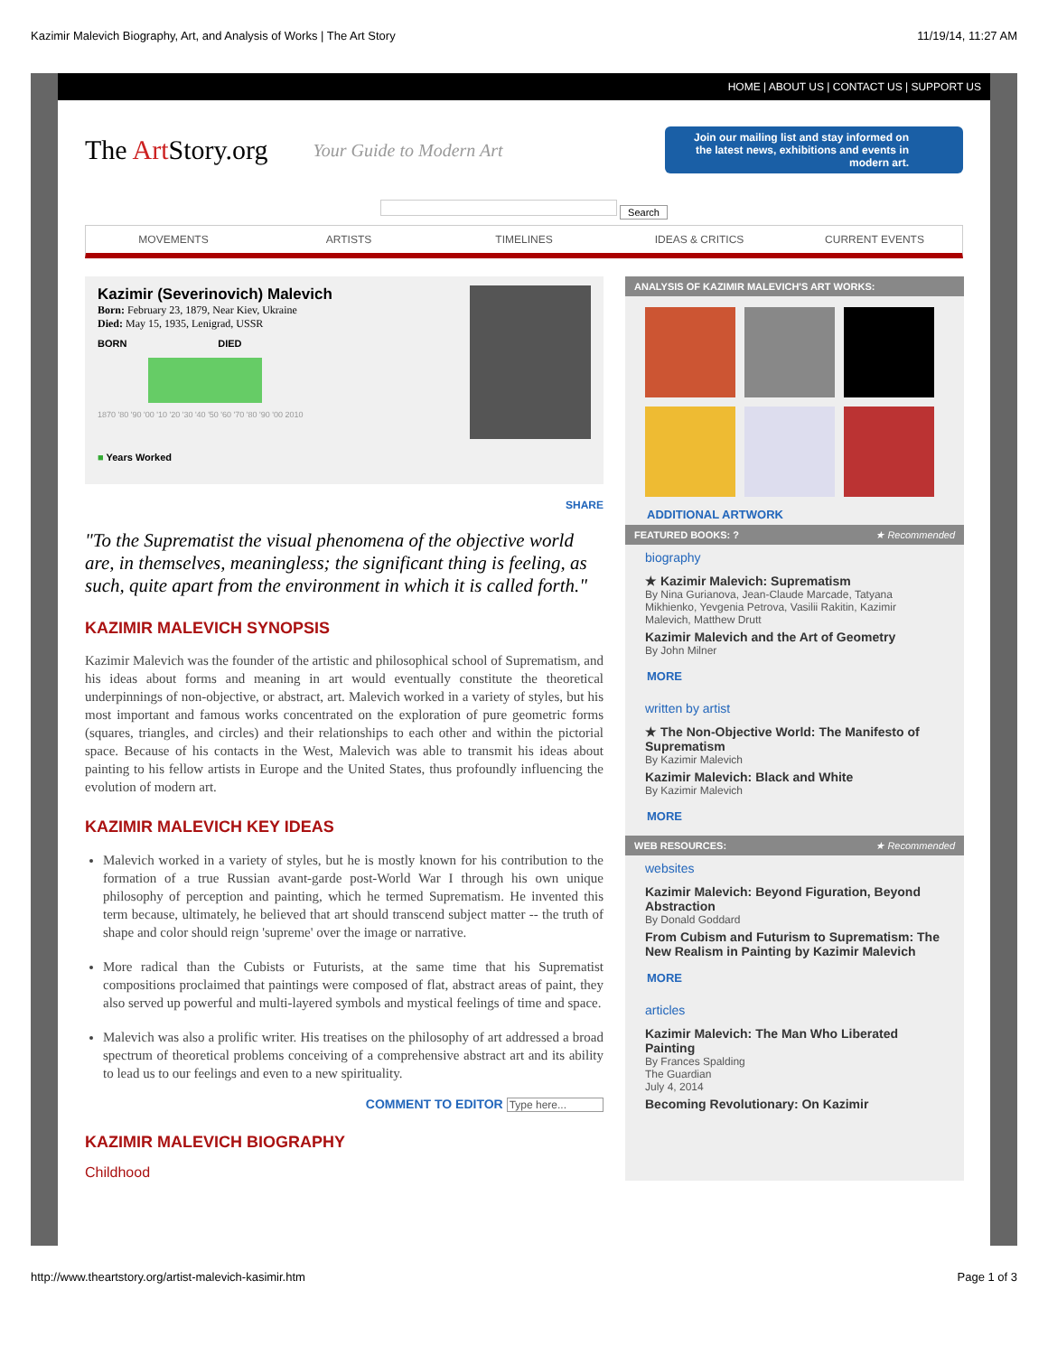Kazimir Malevich Biography, Art, and Analysis of Works | The Art Story 11/19/14, 11:27 AM
HOME | ABOUT US | CONTACT US | SUPPORT US
The Art Story.org Your Guide to Modern Art
Join our mailing list and stay informed on the latest news, exhibitions and events in modern art.
Search
MOVEMENTS ARTISTS TIMELINES IDEAS & CRITICS CURRENT EVENTS
Kazimir (Severinovich) Malevich
Born: February 23, 1879, Near Kiev, Ukraine
Died: May 15, 1935, Lenigrad, USSR
BORN DIED
1870 '80 '90 '00 '10 '20 '30 '40 '50 '60 '70 '80 '90 '00 2010
■ Years Worked
SHARE
"To the Suprematist the visual phenomena of the objective world are, in themselves, meaningless; the significant thing is feeling, as such, quite apart from the environment in which it is called forth."
KAZIMIR MALEVICH SYNOPSIS
Kazimir Malevich was the founder of the artistic and philosophical school of Suprematism, and his ideas about forms and meaning in art would eventually constitute the theoretical underpinnings of non-objective, or abstract, art. Malevich worked in a variety of styles, but his most important and famous works concentrated on the exploration of pure geometric forms (squares, triangles, and circles) and their relationships to each other and within the pictorial space. Because of his contacts in the West, Malevich was able to transmit his ideas about painting to his fellow artists in Europe and the United States, thus profoundly influencing the evolution of modern art.
KAZIMIR MALEVICH KEY IDEAS
Malevich worked in a variety of styles, but he is mostly known for his contribution to the formation of a true Russian avant-garde post-World War I through his own unique philosophy of perception and painting, which he termed Suprematism. He invented this term because, ultimately, he believed that art should transcend subject matter -- the truth of shape and color should reign 'supreme' over the image or narrative.
More radical than the Cubists or Futurists, at the same time that his Suprematist compositions proclaimed that paintings were composed of flat, abstract areas of paint, they also served up powerful and multi-layered symbols and mystical feelings of time and space.
Malevich was also a prolific writer. His treatises on the philosophy of art addressed a broad spectrum of theoretical problems conceiving of a comprehensive abstract art and its ability to lead us to our feelings and even to a new spirituality.
COMMENT TO EDITOR Type here...
KAZIMIR MALEVICH BIOGRAPHY
Childhood
ANALYSIS OF KAZIMIR MALEVICH'S ART WORKS:
ADDITIONAL ARTWORK
FEATURED BOOKS: ? ★ Recommended
biography
★ Kazimir Malevich: Suprematism
By Nina Gurianova, Jean-Claude Marcade, Tatyana Mikhienko, Yevgenia Petrova, Vasilii Rakitin, Kazimir Malevich, Matthew Drutt
Kazimir Malevich and the Art of Geometry
By John Milner
MORE
written by artist
★ The Non-Objective World: The Manifesto of Suprematism
By Kazimir Malevich
Kazimir Malevich: Black and White
By Kazimir Malevich
MORE
WEB RESOURCES: ★ Recommended
websites
Kazimir Malevich: Beyond Figuration, Beyond Abstraction
By Donald Goddard
From Cubism and Futurism to Suprematism: The New Realism in Painting by Kazimir Malevich
MORE
articles
Kazimir Malevich: The Man Who Liberated Painting
By Frances Spalding
The Guardian
July 4, 2014
Becoming Revolutionary: On Kazimir
http://www.theartstory.org/artist-malevich-kasimir.htm Page 1 of 3